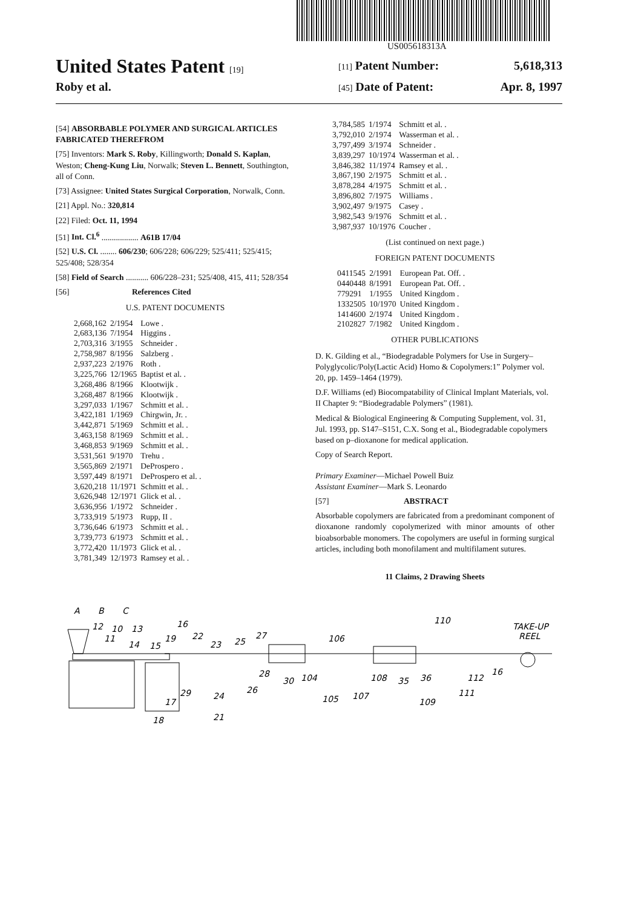US005618313A
United States Patent [19]
Roby et al.
[11] Patent Number: 5,618,313
[45] Date of Patent: Apr. 8, 1997
[54] ABSORBABLE POLYMER AND SURGICAL ARTICLES FABRICATED THEREFROM
[75] Inventors: Mark S. Roby, Killingworth; Donald S. Kaplan, Weston; Cheng-Kung Liu, Norwalk; Steven L. Bennett, Southington, all of Conn.
[73] Assignee: United States Surgical Corporation, Norwalk, Conn.
[21] Appl. No.: 320,814
[22] Filed: Oct. 11, 1994
[51] Int. Cl.<sup>6</sup> .................. A61B 17/04
[52] U.S. Cl. ........ 606/230; 606/228; 606/229; 525/411; 525/415; 525/408; 528/354
[58] Field of Search ........... 606/228–231; 525/408, 415, 411; 528/354
[56] References Cited
U.S. PATENT DOCUMENTS
| 2,668,162 | 2/1954 | Lowe . |
| 2,683,136 | 7/1954 | Higgins . |
| 2,703,316 | 3/1955 | Schneider . |
| 2,758,987 | 8/1956 | Salzberg . |
| 2,937,223 | 2/1976 | Roth . |
| 3,225,766 | 12/1965 | Baptist et al. . |
| 3,268,486 | 8/1966 | Klootwijk . |
| 3,268,487 | 8/1966 | Klootwijk . |
| 3,297,033 | 1/1967 | Schmitt et al. . |
| 3,422,181 | 1/1969 | Chirgwin, Jr. . |
| 3,442,871 | 5/1969 | Schmitt et al. . |
| 3,463,158 | 8/1969 | Schmitt et al. . |
| 3,468,853 | 9/1969 | Schmitt et al. . |
| 3,531,561 | 9/1970 | Trehu . |
| 3,565,869 | 2/1971 | DeProspero . |
| 3,597,449 | 8/1971 | DeProspero et al. . |
| 3,620,218 | 11/1971 | Schmitt et al. . |
| 3,626,948 | 12/1971 | Glick et al. . |
| 3,636,956 | 1/1972 | Schneider . |
| 3,733,919 | 5/1973 | Rupp, II . |
| 3,736,646 | 6/1973 | Schmitt et al. . |
| 3,739,773 | 6/1973 | Schmitt et al. . |
| 3,772,420 | 11/1973 | Glick et al. . |
| 3,781,349 | 12/1973 | Ramsey et al. . |
| 3,784,585 | 1/1974 | Schmitt et al. . |
| 3,792,010 | 2/1974 | Wasserman et al. . |
| 3,797,499 | 3/1974 | Schneider . |
| 3,839,297 | 10/1974 | Wasserman et al. . |
| 3,846,382 | 11/1974 | Ramsey et al. . |
| 3,867,190 | 2/1975 | Schmitt et al. . |
| 3,878,284 | 4/1975 | Schmitt et al. . |
| 3,896,802 | 7/1975 | Williams . |
| 3,902,497 | 9/1975 | Casey . |
| 3,982,543 | 9/1976 | Schmitt et al. . |
| 3,987,937 | 10/1976 | Coucher . |
(List continued on next page.)
FOREIGN PATENT DOCUMENTS
| 0411545 | 2/1991 | European Pat. Off. . |
| 0440448 | 8/1991 | European Pat. Off. . |
| 779291 | 1/1955 | United Kingdom . |
| 1332505 | 10/1970 | United Kingdom . |
| 1414600 | 2/1974 | United Kingdom . |
| 2102827 | 7/1982 | United Kingdom . |
OTHER PUBLICATIONS
D. K. Gilding et al., “Biodegradable Polymers for Use in Surgery–Polyglycolic/Poly(Lactic Acid) Homo & Copolymers:1” Polymer vol. 20, pp. 1459–1464 (1979).
D.F. Williams (ed) Biocompatability of Clinical Implant Materials, vol. II Chapter 9: “Biodegradable Polymers” (1981).
Medical & Biological Engineering & Computing Supplement, vol. 31, Jul. 1993, pp. S147–S151, C.X. Song et al., Biodegradable copolymers based on p–dioxanone for medical application.
Copy of Search Report.
Primary Examiner—Michael Powell Buiz
Assistant Examiner—Mark S. Leonardo
[57] ABSTRACT
Absorbable copolymers are fabricated from a predominant component of dioxanone randomly copolymerized with minor amounts of other bioabsorbable monomers. The copolymers are useful in forming surgical articles, including both monofilament and multifilament sutures.
11 Claims, 2 Drawing Sheets
A
B
C
12
10
13
11
14
15
16
19
22
23
25
27
28
29
24
26
30
104
106
105
107
108
35
36
110
109
111
112
16
TAKE-UP
REEL
17
18
21